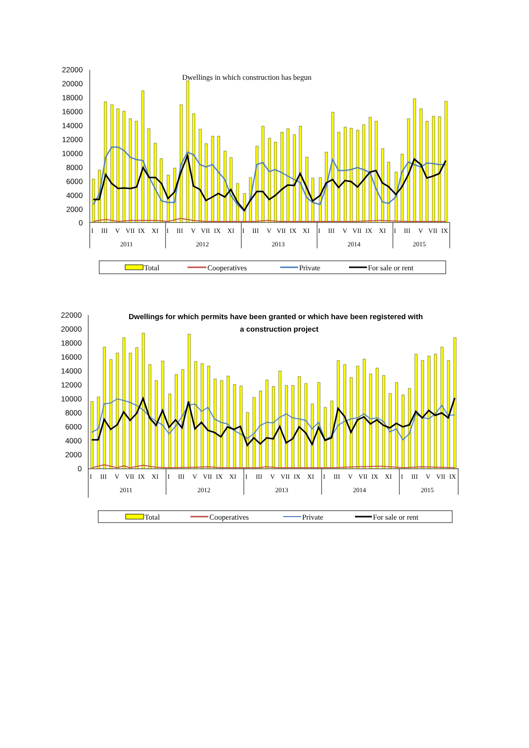22000
20000
18000
16000
14000
12000
10000
8000
6000
4000
2000
0
Dwellings in which construction has begun
I
III
V
VII
IX
XI
I
III
V
VII
IX
XI
I
III
V
VII
IX
XI
I
III
V
VII
IX
XI
I
III
V
VII
IX
2011
2012
2013
2014
2015
Total
Cooperatives
Private
For sale or rent
22000
20000
18000
16000
14000
12000
10000
8000
6000
4000
2000
0
Dwellings for which permits have been granted or which have been registered with
a construction project
I
III
V
VII
IX
XI
I
III
V
VII
IX
XI
I
III
V
VII
IX
XI
I
III
V
VII
IX
XI
I
III
V
VII
IX
2011
2012
2013
2014
2015
Total
Cooperatives
Private
For sale or rent